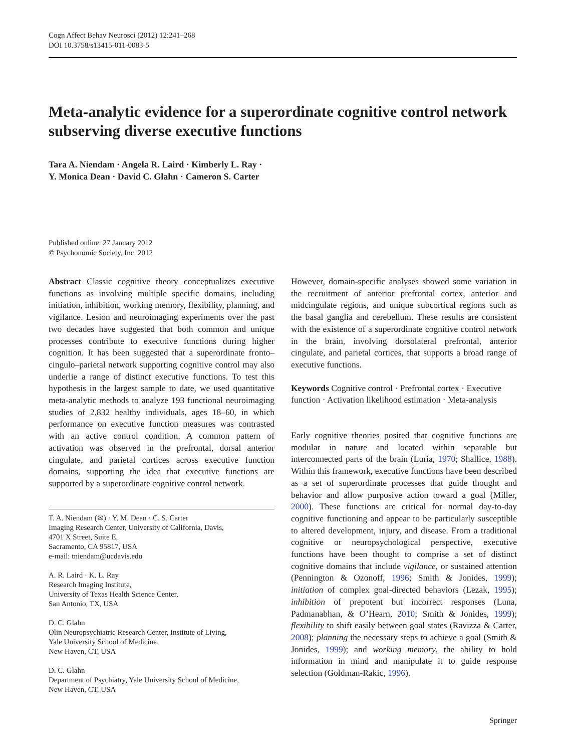Cogn Affect Behav Neurosci (2012) 12:241–268
DOI 10.3758/s13415-011-0083-5
Meta-analytic evidence for a superordinate cognitive control network subserving diverse executive functions
Tara A. Niendam · Angela R. Laird · Kimberly L. Ray ·
Y. Monica Dean · David C. Glahn · Cameron S. Carter
Published online: 27 January 2012
© Psychonomic Society, Inc. 2012
Abstract Classic cognitive theory conceptualizes executive functions as involving multiple specific domains, including initiation, inhibition, working memory, flexibility, planning, and vigilance. Lesion and neuroimaging experiments over the past two decades have suggested that both common and unique processes contribute to executive functions during higher cognition. It has been suggested that a superordinate fronto–cingulo–parietal network supporting cognitive control may also underlie a range of distinct executive functions. To test this hypothesis in the largest sample to date, we used quantitative meta-analytic methods to analyze 193 functional neuroimaging studies of 2,832 healthy individuals, ages 18–60, in which performance on executive function measures was contrasted with an active control condition. A common pattern of activation was observed in the prefrontal, dorsal anterior cingulate, and parietal cortices across executive function domains, supporting the idea that executive functions are supported by a superordinate cognitive control network.
T. A. Niendam (✉) · Y. M. Dean · C. S. Carter
Imaging Research Center, University of California, Davis,
4701 X Street, Suite E,
Sacramento, CA 95817, USA
e-mail: tniendam@ucdavis.edu
A. R. Laird · K. L. Ray
Research Imaging Institute,
University of Texas Health Science Center,
San Antonio, TX, USA
D. C. Glahn
Olin Neuropsychiatric Research Center, Institute of Living,
Yale University School of Medicine,
New Haven, CT, USA
D. C. Glahn
Department of Psychiatry, Yale University School of Medicine,
New Haven, CT, USA
However, domain-specific analyses showed some variation in the recruitment of anterior prefrontal cortex, anterior and midcingulate regions, and unique subcortical regions such as the basal ganglia and cerebellum. These results are consistent with the existence of a superordinate cognitive control network in the brain, involving dorsolateral prefrontal, anterior cingulate, and parietal cortices, that supports a broad range of executive functions.
Keywords Cognitive control · Prefrontal cortex · Executive function · Activation likelihood estimation · Meta-analysis
Early cognitive theories posited that cognitive functions are modular in nature and located within separable but interconnected parts of the brain (Luria, 1970; Shallice, 1988). Within this framework, executive functions have been described as a set of superordinate processes that guide thought and behavior and allow purposive action toward a goal (Miller, 2000). These functions are critical for normal day-to-day cognitive functioning and appear to be particularly susceptible to altered development, injury, and disease. From a traditional cognitive or neuropsychological perspective, executive functions have been thought to comprise a set of distinct cognitive domains that include vigilance, or sustained attention (Pennington & Ozonoff, 1996; Smith & Jonides, 1999); initiation of complex goal-directed behaviors (Lezak, 1995); inhibition of prepotent but incorrect responses (Luna, Padmanabhan, & O’Hearn, 2010; Smith & Jonides, 1999); flexibility to shift easily between goal states (Ravizza & Carter, 2008); planning the necessary steps to achieve a goal (Smith & Jonides, 1999); and working memory, the ability to hold information in mind and manipulate it to guide response selection (Goldman-Rakic, 1996).
Springer